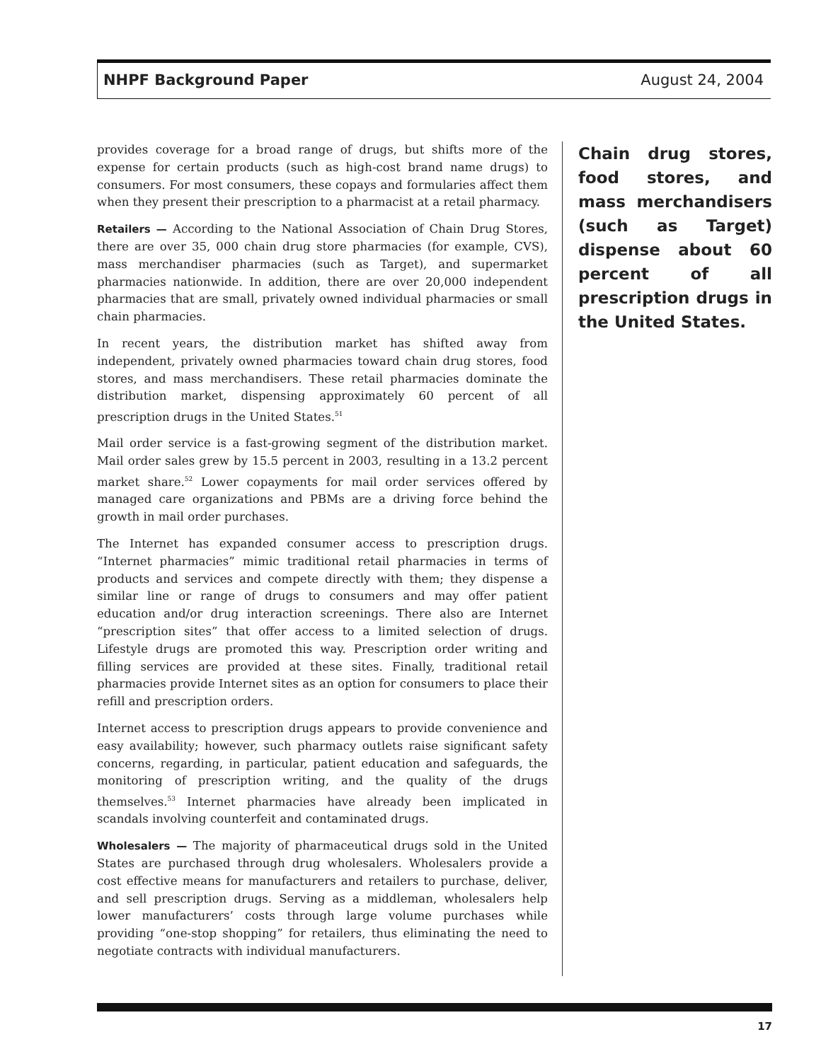NHPF Background Paper August 24, 2004
provides coverage for a broad range of drugs, but shifts more of the expense for certain products (such as high-cost brand name drugs) to consumers. For most consumers, these copays and formularies affect them when they present their prescription to a pharmacist at a retail pharmacy.
Retailers — According to the National Association of Chain Drug Stores, there are over 35, 000 chain drug store pharmacies (for example, CVS), mass merchandiser pharmacies (such as Target), and supermarket pharmacies nationwide. In addition, there are over 20,000 independent pharmacies that are small, privately owned individual pharmacies or small chain pharmacies.
In recent years, the distribution market has shifted away from independent, privately owned pharmacies toward chain drug stores, food stores, and mass merchandisers. These retail pharmacies dominate the distribution market, dispensing approximately 60 percent of all prescription drugs in the United States.<sup>51</sup>
Mail order service is a fast-growing segment of the distribution market. Mail order sales grew by 15.5 percent in 2003, resulting in a 13.2 percent market share.<sup>52</sup> Lower copayments for mail order services offered by managed care organizations and PBMs are a driving force behind the growth in mail order purchases.
The Internet has expanded consumer access to prescription drugs. “Internet pharmacies” mimic traditional retail pharmacies in terms of products and services and compete directly with them; they dispense a similar line or range of drugs to consumers and may offer patient education and/or drug interaction screenings. There also are Internet “prescription sites” that offer access to a limited selection of drugs. Lifestyle drugs are promoted this way. Prescription order writing and filling services are provided at these sites. Finally, traditional retail pharmacies provide Internet sites as an option for consumers to place their refill and prescription orders.
Internet access to prescription drugs appears to provide convenience and easy availability; however, such pharmacy outlets raise significant safety concerns, regarding, in particular, patient education and safeguards, the monitoring of prescription writing, and the quality of the drugs themselves.<sup>53</sup> Internet pharmacies have already been implicated in scandals involving counterfeit and contaminated drugs.
Wholesalers — The majority of pharmaceutical drugs sold in the United States are purchased through drug wholesalers. Wholesalers provide a cost effective means for manufacturers and retailers to purchase, deliver, and sell prescription drugs. Serving as a middleman, wholesalers help lower manufacturers’ costs through large volume purchases while providing “one-stop shopping” for retailers, thus eliminating the need to negotiate contracts with individual manufacturers.
Chain drug stores, food stores, and mass merchandisers (such as Target) dispense about 60 percent of all prescription drugs in the United States.
17